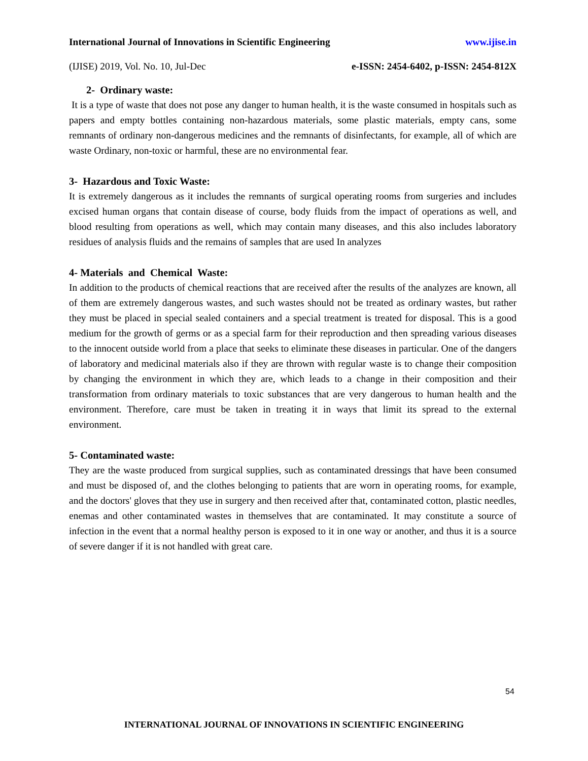International Journal of Innovations in Scientific Engineering www.ijise.in
(IJISE) 2019, Vol. No. 10, Jul-Dec e-ISSN: 2454-6402, p-ISSN: 2454-812X
2- Ordinary waste:
It is a type of waste that does not pose any danger to human health, it is the waste consumed in hospitals such as papers and empty bottles containing non-hazardous materials, some plastic materials, empty cans, some remnants of ordinary non-dangerous medicines and the remnants of disinfectants, for example, all of which are waste Ordinary, non-toxic or harmful, these are no environmental fear.
3- Hazardous and Toxic Waste:
It is extremely dangerous as it includes the remnants of surgical operating rooms from surgeries and includes excised human organs that contain disease of course, body fluids from the impact of operations as well, and blood resulting from operations as well, which may contain many diseases, and this also includes laboratory residues of analysis fluids and the remains of samples that are used In analyzes
4- Materials and Chemical Waste:
In addition to the products of chemical reactions that are received after the results of the analyzes are known, all of them are extremely dangerous wastes, and such wastes should not be treated as ordinary wastes, but rather they must be placed in special sealed containers and a special treatment is treated for disposal. This is a good medium for the growth of germs or as a special farm for their reproduction and then spreading various diseases to the innocent outside world from a place that seeks to eliminate these diseases in particular. One of the dangers of laboratory and medicinal materials also if they are thrown with regular waste is to change their composition by changing the environment in which they are, which leads to a change in their composition and their transformation from ordinary materials to toxic substances that are very dangerous to human health and the environment. Therefore, care must be taken in treating it in ways that limit its spread to the external environment.
5- Contaminated waste:
They are the waste produced from surgical supplies, such as contaminated dressings that have been consumed and must be disposed of, and the clothes belonging to patients that are worn in operating rooms, for example, and the doctors' gloves that they use in surgery and then received after that, contaminated cotton, plastic needles, enemas and other contaminated wastes in themselves that are contaminated. It may constitute a source of infection in the event that a normal healthy person is exposed to it in one way or another, and thus it is a source of severe danger if it is not handled with great care.
54
INTERNATIONAL JOURNAL OF INNOVATIONS IN SCIENTIFIC ENGINEERING